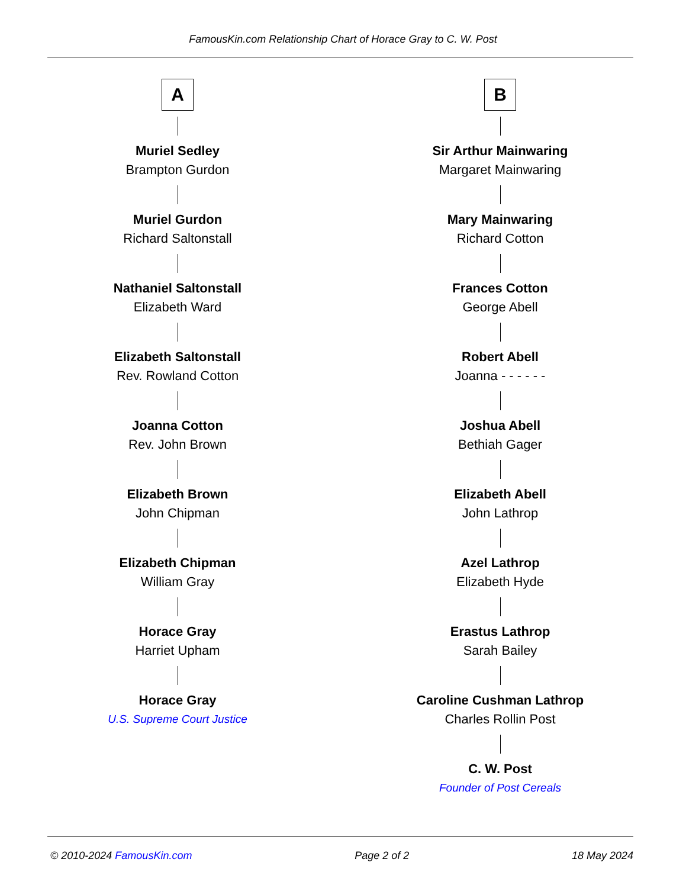FamousKin.com Relationship Chart of Horace Gray to C. W. Post
A
Muriel Sedley
Brampton Gurdon
Muriel Gurdon
Richard Saltonstall
Nathaniel Saltonstall
Elizabeth Ward
Elizabeth Saltonstall
Rev. Rowland Cotton
Joanna Cotton
Rev. John Brown
Elizabeth Brown
John Chipman
Elizabeth Chipman
William Gray
Horace Gray
Harriet Upham
Horace Gray
U.S. Supreme Court Justice
B
Sir Arthur Mainwaring
Margaret Mainwaring
Mary Mainwaring
Richard Cotton
Frances Cotton
George Abell
Robert Abell
Joanna - - - - - -
Joshua Abell
Bethiah Gager
Elizabeth Abell
John Lathrop
Azel Lathrop
Elizabeth Hyde
Erastus Lathrop
Sarah Bailey
Caroline Cushman Lathrop
Charles Rollin Post
C. W. Post
Founder of Post Cereals
© 2010-2024 FamousKin.com Page 2 of 2 18 May 2024